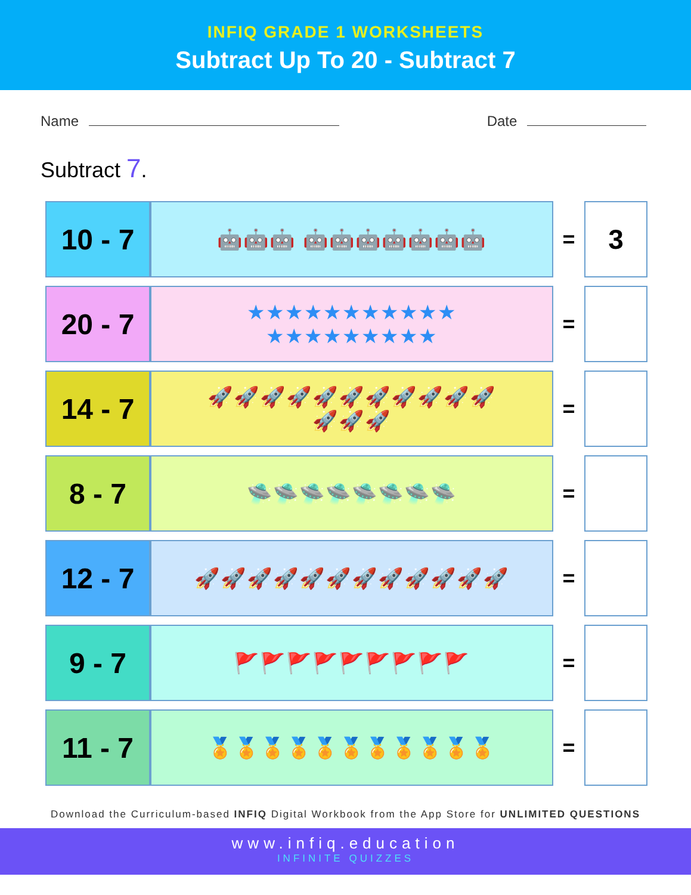INFIQ GRADE 1 WORKSHEETS
Subtract Up To 20 - Subtract 7
Name Date
Subtract 7.
| 10 - 7 | 🤖🤖🤖 🤖🤖🤖🤖🤖🤖🤖 | = | 3 |
| 20 - 7 | ★★★★★★★★★★★ ★★★★★★★★★ | = | |
| 14 - 7 | 🚀🚀🚀🚀🚀🚀🚀🚀🚀🚀🚀 🚀🚀🚀 | = | |
| 8 - 7 | 🛸🛸🛸🛸🛸🛸🛸🛸 | = | |
| 12 - 7 | 🚀🚀🚀🚀🚀🚀🚀🚀🚀🚀🚀🚀 | = | |
| 9 - 7 | 🚩🚩🚩🚩🚩🚩🚩🚩🚩 | = | |
| 11 - 7 | 🏅🏅🏅🏅🏅🏅🏅🏅🏅🏅🏅 | = | |
Download the Curriculum-based INFIQ Digital Workbook from the App Store for UNLIMITED QUESTIONS
www.infiq.education
INFINITE QUIZZES